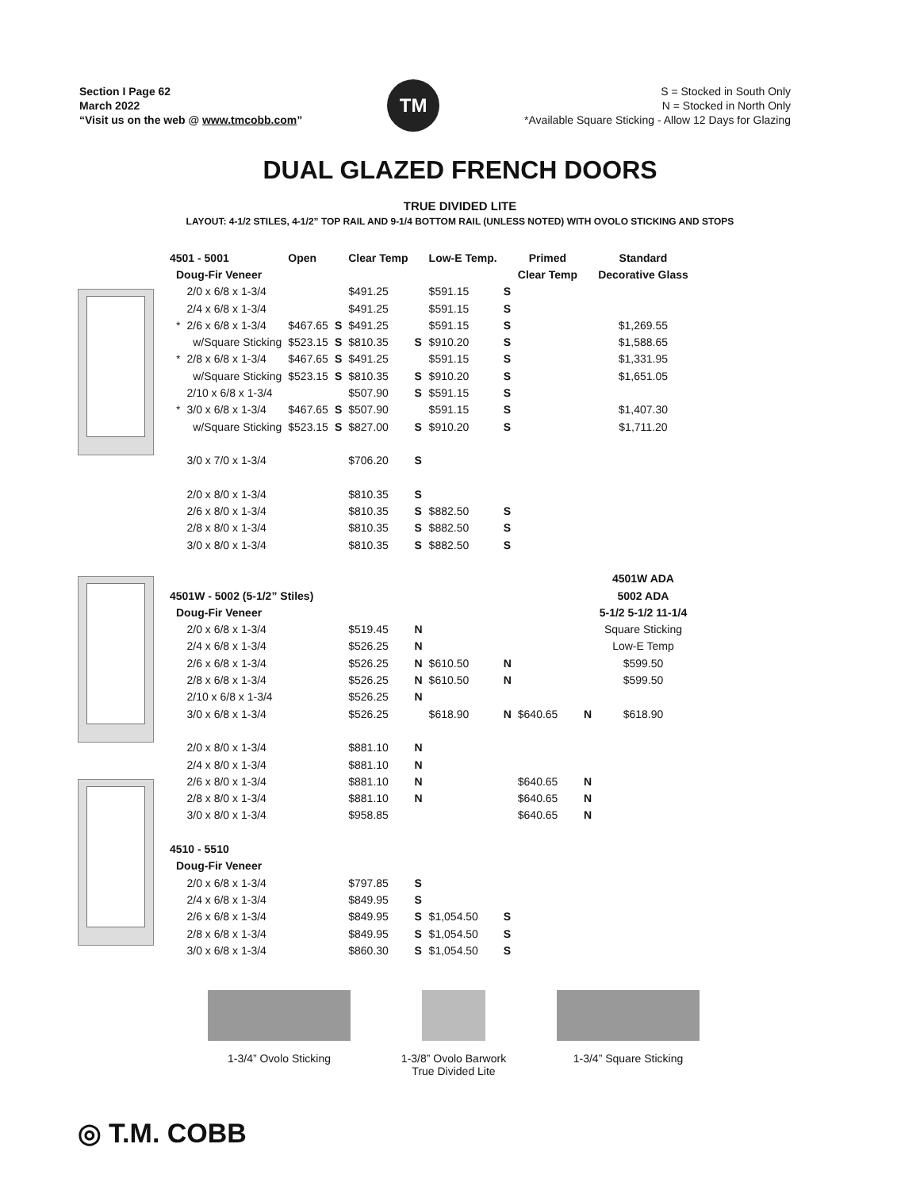Section I Page 62
March 2022
“Visit us on the web @ www.tmcobb.com”
TM
S = Stocked in South Only
N = Stocked in North Only
*Available Square Sticking - Allow 12 Days for Glazing
DUAL GLAZED FRENCH DOORS
TRUE DIVIDED LITE
LAYOUT: 4-1/2 STILES, 4-1/2” TOP RAIL AND 9-1/4 BOTTOM RAIL (UNLESS NOTED) WITH OVOLO STICKING AND STOPS
| 4501 - 5001 | | | Open | | Clear Temp | | Low-E Temp. | | Primed | | Standard |
| | Doug-Fir Veneer | | | | | | | | Clear Temp | | Decorative Glass |
| | | 2/0 x 6/8 x 1-3/4 | | | $491.25 | | $591.15 | S | | | |
| | | 2/4 x 6/8 x 1-3/4 | | | $491.25 | | $591.15 | S | | | |
| | * | 2/6 x 6/8 x 1-3/4 | $467.65 | S | $491.25 | | $591.15 | S | | | $1,269.55 |
| | | w/Square Sticking | $523.15 | S | $810.35 | S | $910.20 | S | | | $1,588.65 |
| | * | 2/8 x 6/8 x 1-3/4 | $467.65 | S | $491.25 | | $591.15 | S | | | $1,331.95 |
| | | w/Square Sticking | $523.15 | S | $810.35 | S | $910.20 | S | | | $1,651.05 |
| | | 2/10 x 6/8 x 1-3/4 | | | $507.90 | S | $591.15 | S | | | |
| | * | 3/0 x 6/8 x 1-3/4 | $467.65 | S | $507.90 | | $591.15 | S | | | $1,407.30 |
| | | w/Square Sticking | $523.15 | S | $827.00 | S | $910.20 | S | | | $1,711.20 |
| | | 3/0 x 7/0 x 1-3/4 | | | $706.20 | S | | | | | |
| | | 2/0 x 8/0 x 1-3/4 | | | $810.35 | S | | | | | |
| | | 2/6 x 8/0 x 1-3/4 | | | $810.35 | S | $882.50 | S | | | |
| | | 2/8 x 8/0 x 1-3/4 | | | $810.35 | S | $882.50 | S | | | |
| | | 3/0 x 8/0 x 1-3/4 | | | $810.35 | S | $882.50 | S | | | |
| | | | | | | | | | | | 4501W ADA |
| 4501W - 5002 (5-1/2” Stiles) | | | | | | | | | | | 5002 ADA |
| | Doug-Fir Veneer | | | | | | | | | | 5-1/2 5-1/2 11-1/4 |
| | | 2/0 x 6/8 x 1-3/4 | | | $519.45 | N | | | | | Square Sticking |
| | | 2/4 x 6/8 x 1-3/4 | | | $526.25 | N | | | | | Low-E Temp |
| | | 2/6 x 6/8 x 1-3/4 | | | $526.25 | N | $610.50 | N | | | $599.50 |
| | | 2/8 x 6/8 x 1-3/4 | | | $526.25 | N | $610.50 | N | | | $599.50 |
| | | 2/10 x 6/8 x 1-3/4 | | | $526.25 | N | | | | | |
| | | 3/0 x 6/8 x 1-3/4 | | | $526.25 | | $618.90 | N | $640.65 | N | $618.90 |
| | | 2/0 x 8/0 x 1-3/4 | | | $881.10 | N | | | | | |
| | | 2/4 x 8/0 x 1-3/4 | | | $881.10 | N | | | | | |
| | | 2/6 x 8/0 x 1-3/4 | | | $881.10 | N | | | $640.65 | N | |
| | | 2/8 x 8/0 x 1-3/4 | | | $881.10 | N | | | $640.65 | N | |
| | | 3/0 x 8/0 x 1-3/4 | | | $958.85 | | | | $640.65 | N | |
| 4510 - 5510 | | | | | | | | | | | |
| | Doug-Fir Veneer | | | | | | | | | | |
| | | 2/0 x 6/8 x 1-3/4 | | | $797.85 | S | | | | | |
| | | 2/4 x 6/8 x 1-3/4 | | | $849.95 | S | | | | | |
| | | 2/6 x 6/8 x 1-3/4 | | | $849.95 | S | $1,054.50 | S | | | |
| | | 2/8 x 6/8 x 1-3/4 | | | $849.95 | S | $1,054.50 | S | | | |
| | | 3/0 x 6/8 x 1-3/4 | | | $860.30 | S | $1,054.50 | S | | | |
1-3/4” Ovolo Sticking 1-3/8” Ovolo Barwork
True Divided Lite
1-3/4” Square Sticking
◎ T.M. COBB